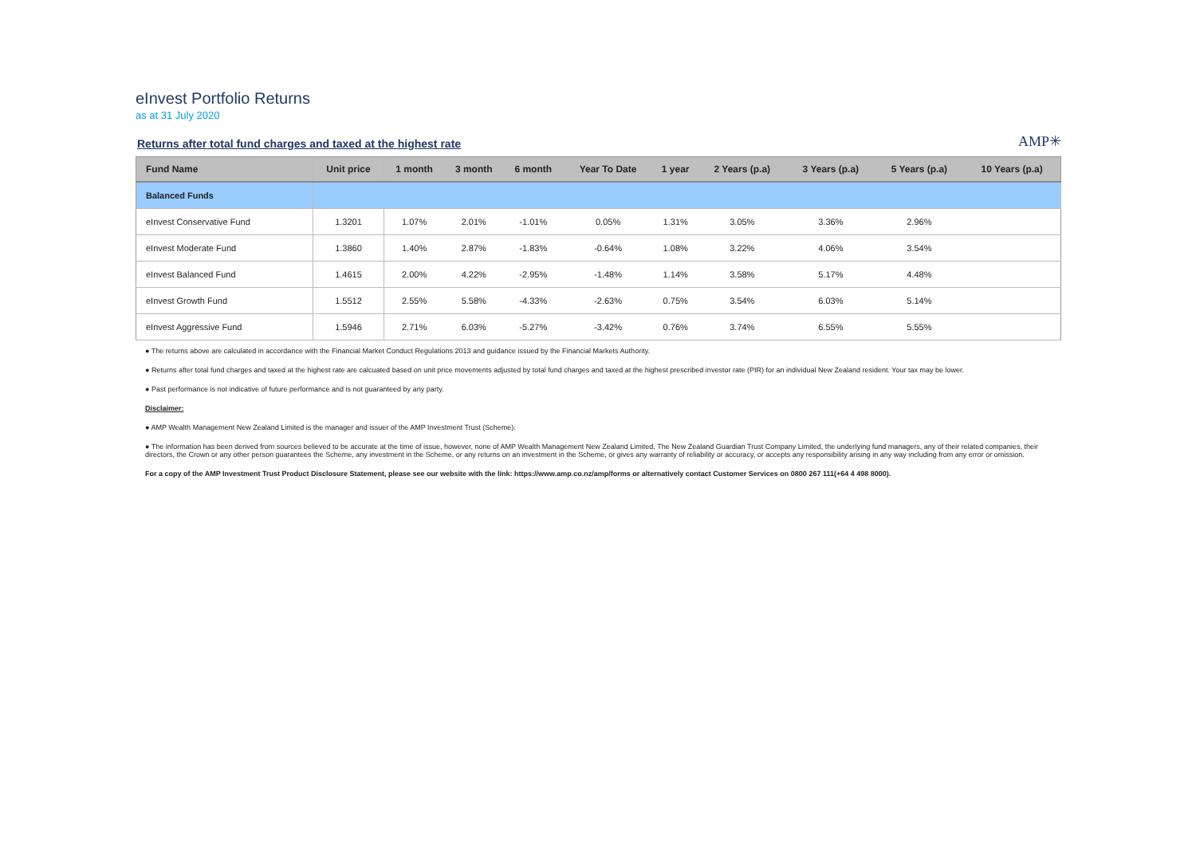eInvest Portfolio Returns
as at 31 July 2020
Returns after total fund charges and taxed at the highest rate
AMP✳
| Fund Name | Unit price | 1 month | 3 month | 6 month | Year To Date | 1 year | 2 Years (p.a) | 3 Years (p.a) | 5 Years (p.a) | 10 Years (p.a) |
| --- | --- | --- | --- | --- | --- | --- | --- | --- | --- | --- |
| Balanced Funds | | | | | | | | | | |
| eInvest Conservative Fund | 1.3201 | 1.07% | 2.01% | -1.01% | 0.05% | 1.31% | 3.05% | 3.36% | 2.96% | |
| eInvest Moderate Fund | 1.3860 | 1.40% | 2.87% | -1.83% | -0.64% | 1.08% | 3.22% | 4.06% | 3.54% | |
| eInvest Balanced Fund | 1.4615 | 2.00% | 4.22% | -2.95% | -1.48% | 1.14% | 3.58% | 5.17% | 4.48% | |
| eInvest Growth Fund | 1.5512 | 2.55% | 5.58% | -4.33% | -2.63% | 0.75% | 3.54% | 6.03% | 5.14% | |
| eInvest Aggressive Fund | 1.5946 | 2.71% | 6.03% | -5.27% | -3.42% | 0.76% | 3.74% | 6.55% | 5.55% | |
● The returns above are calculated in accordance with the Financial Market Conduct Regulations 2013 and guidance issued by the Financial Markets Authority.
● Returns after total fund charges and taxed at the highest rate are calcuated based on unit price movements adjusted by total fund charges and taxed at the highest prescribed investor rate (PIR) for an individual New Zealand resident. Your tax may be lower.
● Past performance is not indicative of future performance and is not guaranteed by any party.
Disclaimer:
● AMP Wealth Management New Zealand Limited is the manager and issuer of the AMP Investment Trust (Scheme).
● The information has been derived from sources believed to be accurate at the time of issue, however, none of AMP Wealth Management New Zealand Limited, The New Zealand Guardian Trust Company Limited, the underlying fund managers, any of their related companies, their directors, the Crown or any other person guarantees the Scheme, any investment in the Scheme, or any returns on an investment in the Scheme, or gives any warranty of reliability or accuracy, or accepts any responsibility arising in any way including from any error or omission.
For a copy of the AMP Investment Trust Product Disclosure Statement, please see our website with the link: https://www.amp.co.nz/amp/forms or alternatively contact Customer Services on 0800 267 111(+64 4 498 8000).